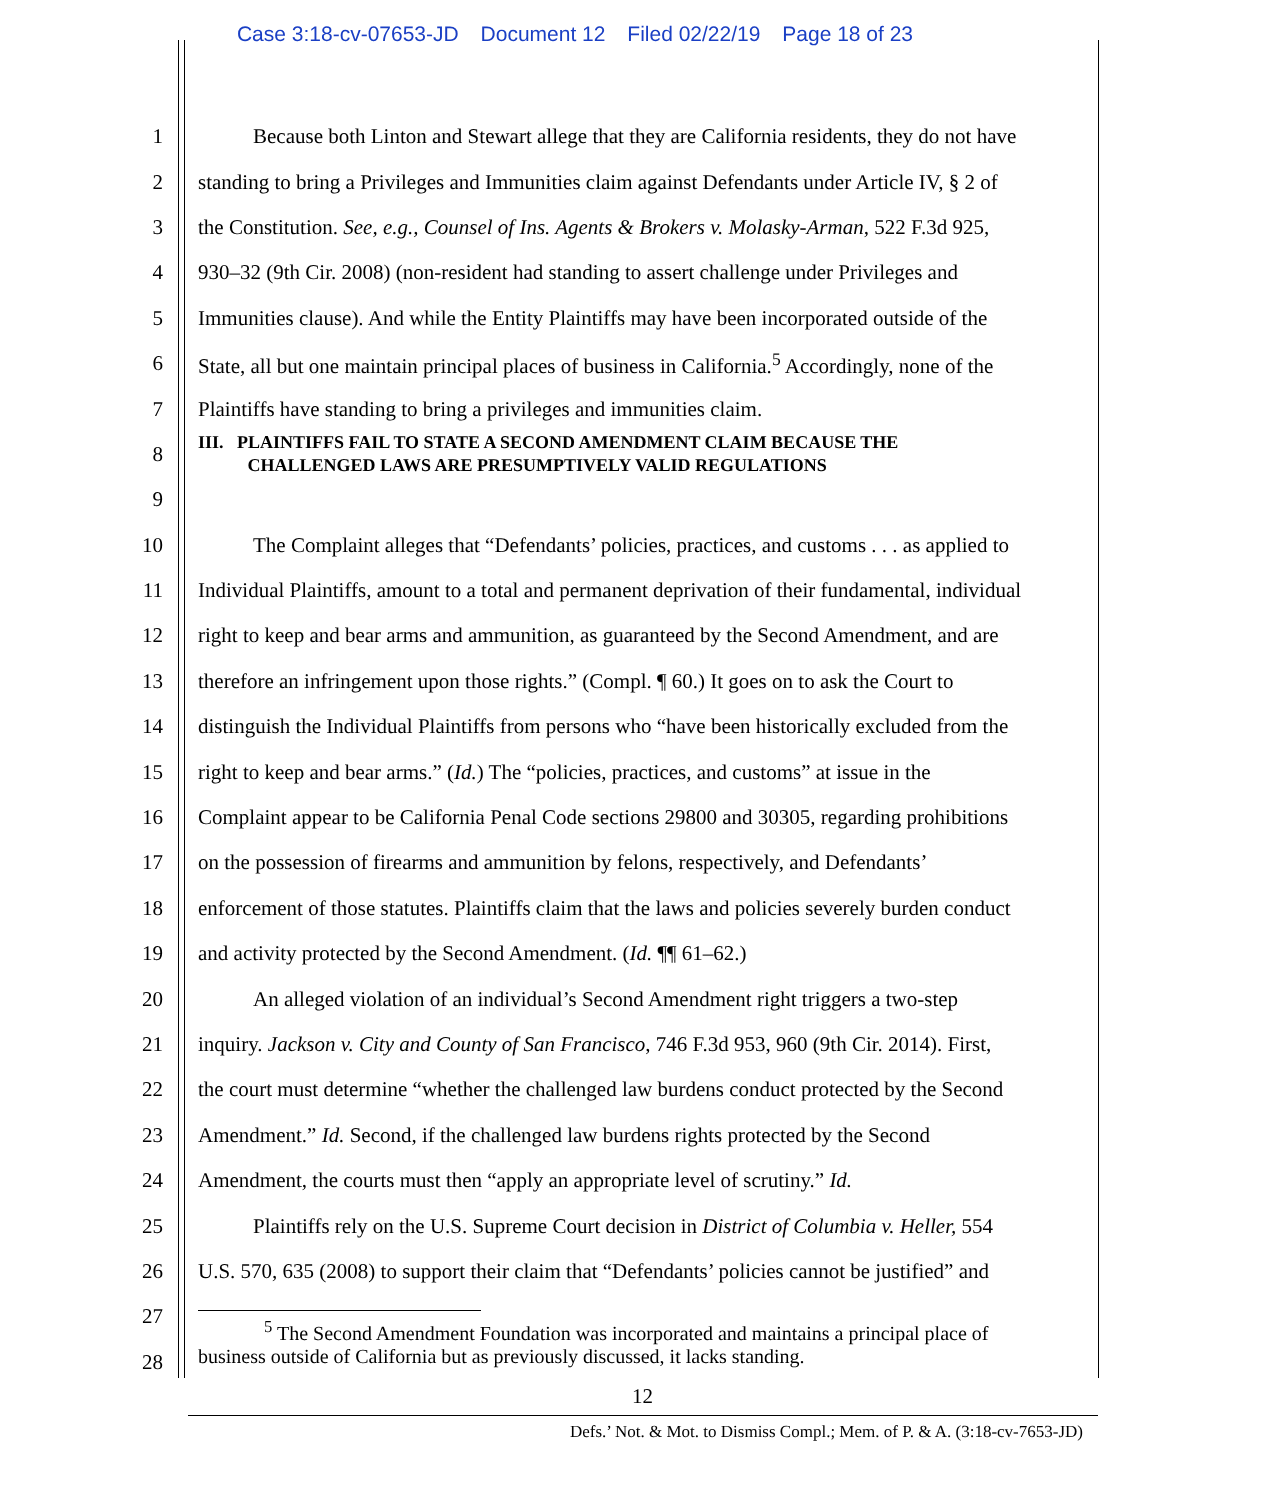Case 3:18-cv-07653-JD Document 12 Filed 02/22/19 Page 18 of 23
1 Because both Linton and Stewart allege that they are California residents, they do not have
2 standing to bring a Privileges and Immunities claim against Defendants under Article IV, § 2 of
3 the Constitution. See, e.g., Counsel of Ins. Agents & Brokers v. Molasky-Arman, 522 F.3d 925,
4 930–32 (9th Cir. 2008) (non-resident had standing to assert challenge under Privileges and
5 Immunities clause). And while the Entity Plaintiffs may have been incorporated outside of the
6 State, all but one maintain principal places of business in California.<sup>5</sup> Accordingly, none of the
7 Plaintiffs have standing to bring a privileges and immunities claim.
8
III. PLAINTIFFS FAIL TO STATE A SECOND AMENDMENT CLAIM BECAUSE THE
CHALLENGED LAWS ARE PRESUMPTIVELY VALID REGULATIONS
9
10 The Complaint alleges that “Defendants’ policies, practices, and customs . . . as applied to
11 Individual Plaintiffs, amount to a total and permanent deprivation of their fundamental, individual
12 right to keep and bear arms and ammunition, as guaranteed by the Second Amendment, and are
13 therefore an infringement upon those rights.” (Compl. ¶ 60.) It goes on to ask the Court to
14 distinguish the Individual Plaintiffs from persons who “have been historically excluded from the
15 right to keep and bear arms.” (Id.) The “policies, practices, and customs” at issue in the
16 Complaint appear to be California Penal Code sections 29800 and 30305, regarding prohibitions
17 on the possession of firearms and ammunition by felons, respectively, and Defendants’
18 enforcement of those statutes. Plaintiffs claim that the laws and policies severely burden conduct
19 and activity protected by the Second Amendment. (Id. ¶¶ 61–62.)
20 An alleged violation of an individual’s Second Amendment right triggers a two-step
21 inquiry. Jackson v. City and County of San Francisco, 746 F.3d 953, 960 (9th Cir. 2014). First,
22 the court must determine “whether the challenged law burdens conduct protected by the Second
23 Amendment.” Id. Second, if the challenged law burdens rights protected by the Second
24 Amendment, the courts must then “apply an appropriate level of scrutiny.” Id.
25 Plaintiffs rely on the U.S. Supreme Court decision in District of Columbia v. Heller, 554
26 U.S. 570, 635 (2008) to support their claim that “Defendants’ policies cannot be justified” and
27
28
<sup>5</sup> The Second Amendment Foundation was incorporated and maintains a principal place of
business outside of California but as previously discussed, it lacks standing.
12
Defs.’ Not. & Mot. to Dismiss Compl.; Mem. of P. & A. (3:18-cv-7653-JD)